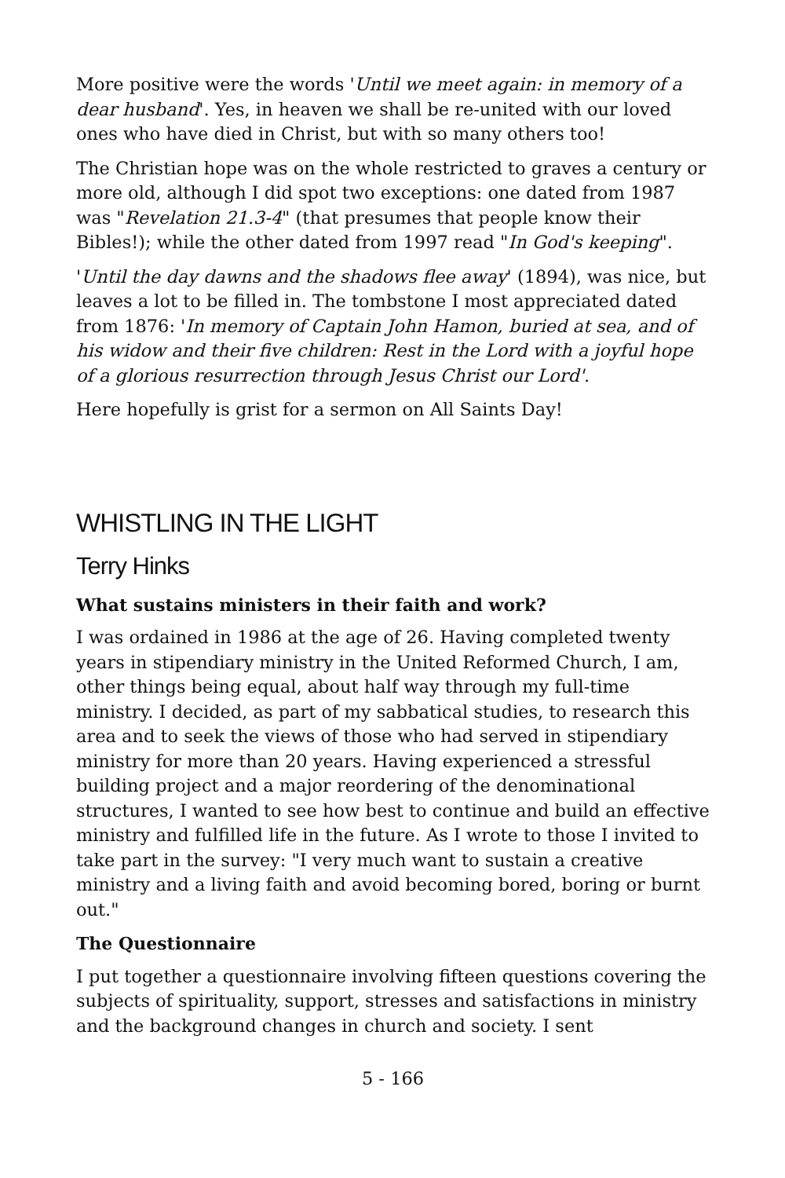More positive were the words 'Until we meet again: in memory of a dear husband'. Yes, in heaven we shall be re-united with our loved ones who have died in Christ, but with so many others too!
The Christian hope was on the whole restricted to graves a century or more old, although I did spot two exceptions: one dated from 1987 was "Revelation 21.3-4" (that presumes that people know their Bibles!); while the other dated from 1997 read "In God's keeping".
'Until the day dawns and the shadows flee away' (1894), was nice, but leaves a lot to be filled in. The tombstone I most appreciated dated from 1876: 'In memory of Captain John Hamon, buried at sea, and of his widow and their five children: Rest in the Lord with a joyful hope of a glorious resurrection through Jesus Christ our Lord'.
Here hopefully is grist for a sermon on All Saints Day!
WHISTLING IN THE LIGHT
Terry Hinks
What sustains ministers in their faith and work?
I was ordained in 1986 at the age of 26. Having completed twenty years in stipendiary ministry in the United Reformed Church, I am, other things being equal, about half way through my full-time ministry. I decided, as part of my sabbatical studies, to research this area and to seek the views of those who had served in stipendiary ministry for more than 20 years. Having experienced a stressful building project and a major reordering of the denominational structures, I wanted to see how best to continue and build an effective ministry and fulfilled life in the future. As I wrote to those I invited to take part in the survey: "I very much want to sustain a creative ministry and a living faith and avoid becoming bored, boring or burnt out."
The Questionnaire
I put together a questionnaire involving fifteen questions covering the subjects of spirituality, support, stresses and satisfactions in ministry and the background changes in church and society. I sent
5 - 166